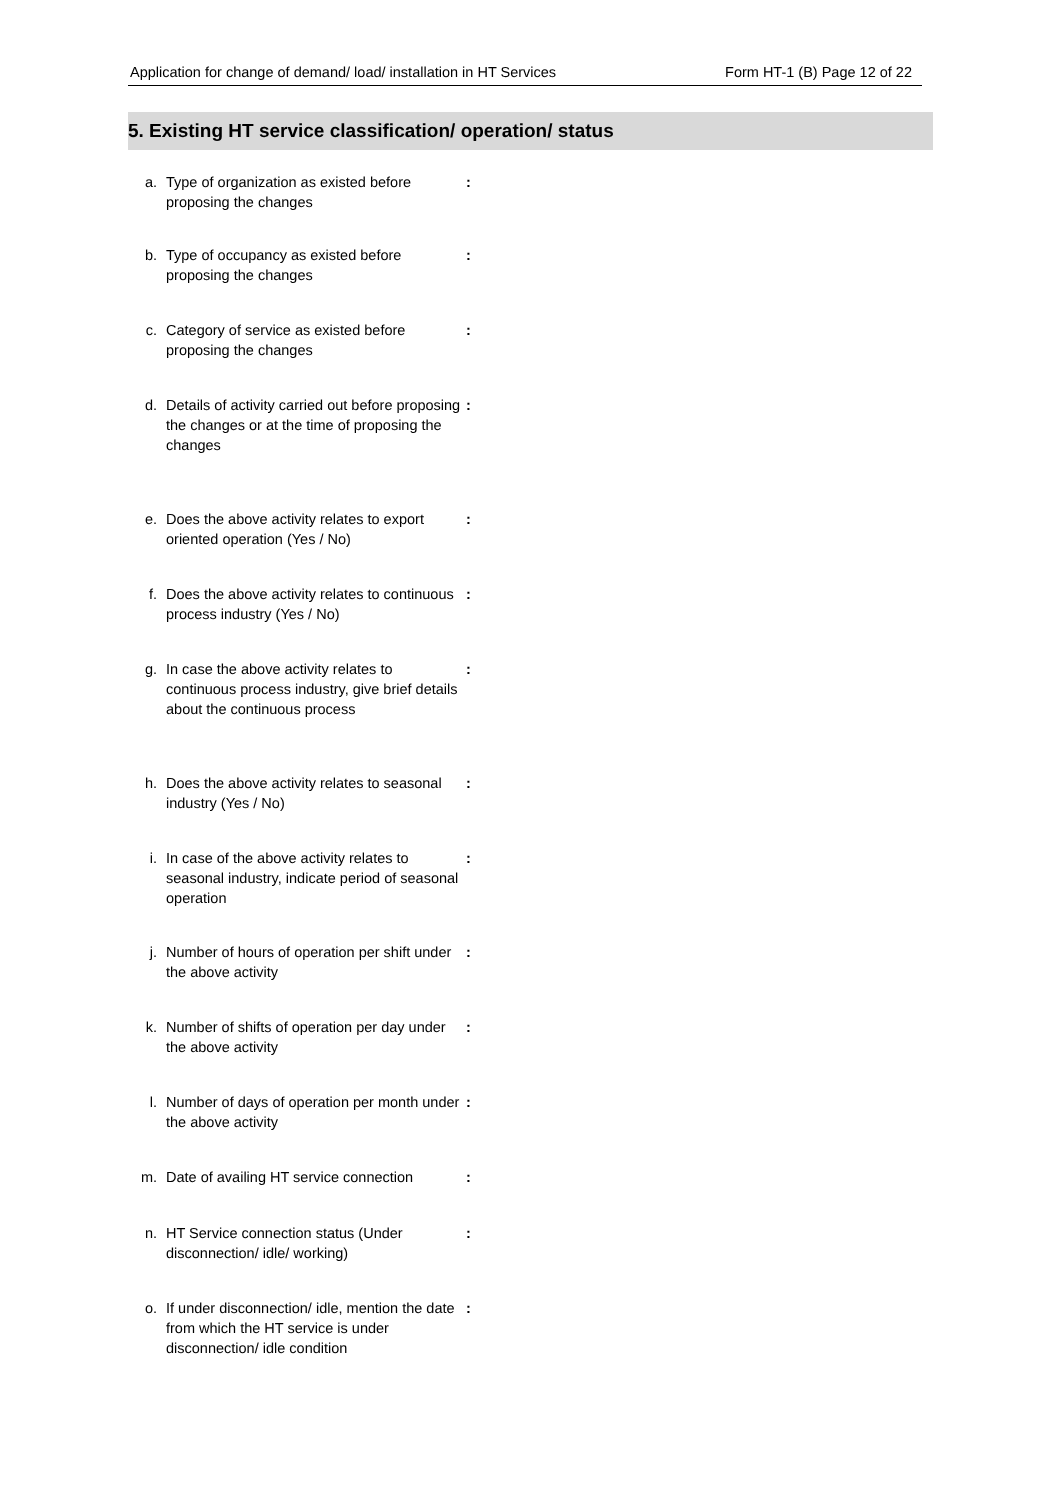Application for change of demand/ load/ installation in HT Services Form HT-1 (B) Page 12 of 22
5. Existing HT service classification/ operation/ status
a. Type of organization as existed before proposing the changes:
b. Type of occupancy as existed before proposing the changes:
c. Category of service as existed before proposing the changes:
d. Details of activity carried out before proposing the changes or at the time of proposing the changes:
e. Does the above activity relates to export oriented operation (Yes / No):
f. Does the above activity relates to continuous process industry (Yes / No):
g. In case the above activity relates to continuous process industry, give brief details about the continuous process:
h. Does the above activity relates to seasonal industry (Yes / No):
i. In case of the above activity relates to seasonal industry, indicate period of seasonal operation:
j. Number of hours of operation per shift under the above activity:
k. Number of shifts of operation per day under the above activity:
l. Number of days of operation per month under the above activity:
m. Date of availing HT service connection:
n. HT Service connection status (Under disconnection/ idle/ working):
o. If under disconnection/ idle, mention the date from which the HT service is under disconnection/ idle condition: